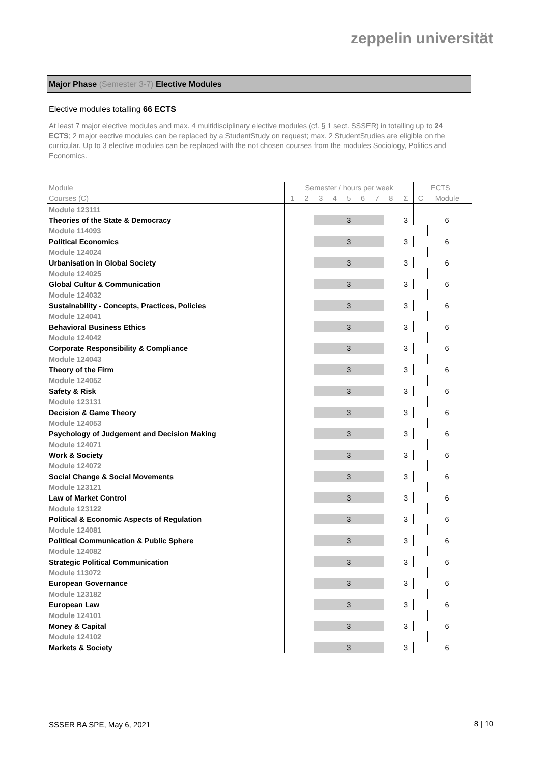zeppelin universität
Major Phase (Semester 3-7) Elective Modules
Elective modules totalling 66 ECTS
At least 7 major elective modules and max. 4 multidisciplinary elective modules (cf. § 1 sect. SSSER) in totalling up to 24 ECTS; 2 major eective modules can be replaced by a StudentStudy on request; max. 2 StudentStudies are eligible on the curricular. Up to 3 elective modules can be replaced with the not chosen courses from the modules Sociology, Politics and Economics.
| Module | Semester / hours per week | | | | | | | | | ECTS | | |
| --- | --- | --- | --- | --- | --- | --- | --- | --- | --- | --- | --- | --- |
| Courses (C) | 1 | 2 | 3 | 4 | 5 | 6 | 7 | 8 | Σ | C | Module | |
| Module 123111 | | | | | | | | | | | | |
| Theories of the State & Democracy | | | | | 3 | | | | 3 | | 6 | |
| Module 114093 | | | | | | | | | | | | |
| Political Economics | | | | | 3 | | | | 3 | | 6 | |
| Module 124024 | | | | | | | | | | | | |
| Urbanisation in Global Society | | | | | 3 | | | | 3 | | 6 | |
| Module 124025 | | | | | | | | | | | | |
| Global Cultur & Communication | | | | | 3 | | | | 3 | | 6 | |
| Module 124032 | | | | | | | | | | | | |
| Sustainability - Concepts, Practices, Policies | | | | | 3 | | | | 3 | | 6 | |
| Module 124041 | | | | | | | | | | | | |
| Behavioral Business Ethics | | | | | 3 | | | | 3 | | 6 | |
| Module 124042 | | | | | | | | | | | | |
| Corporate Responsibility & Compliance | | | | | 3 | | | | 3 | | 6 | |
| Module 124043 | | | | | | | | | | | | |
| Theory of the Firm | | | | | 3 | | | | 3 | | 6 | |
| Module 124052 | | | | | | | | | | | | |
| Safety & Risk | | | | | 3 | | | | 3 | | 6 | |
| Module 123131 | | | | | | | | | | | | |
| Decision & Game Theory | | | | | 3 | | | | 3 | | 6 | |
| Module 124053 | | | | | | | | | | | | |
| Psychology of Judgement and Decision Making | | | | | 3 | | | | 3 | | 6 | |
| Module 124071 | | | | | | | | | | | | |
| Work & Society | | | | | 3 | | | | 3 | | 6 | |
| Module 124072 | | | | | | | | | | | | |
| Social Change & Social Movements | | | | | 3 | | | | 3 | | 6 | |
| Module 123121 | | | | | | | | | | | | |
| Law of Market Control | | | | | 3 | | | | 3 | | 6 | |
| Module 123122 | | | | | | | | | | | | |
| Political & Economic Aspects of Regulation | | | | | 3 | | | | 3 | | 6 | |
| Module 124081 | | | | | | | | | | | | |
| Political Communication & Public Sphere | | | | | 3 | | | | 3 | | 6 | |
| Module 124082 | | | | | | | | | | | | |
| Strategic Political Communication | | | | | 3 | | | | 3 | | 6 | |
| Module 113072 | | | | | | | | | | | | |
| European Governance | | | | | 3 | | | | 3 | | 6 | |
| Module 123182 | | | | | | | | | | | | |
| European Law | | | | | 3 | | | | 3 | | 6 | |
| Module 124101 | | | | | | | | | | | | |
| Money & Capital | | | | | 3 | | | | 3 | | 6 | |
| Module 124102 | | | | | | | | | | | | |
| Markets & Society | | | | | 3 | | | | 3 | | 6 | |
SSSER BA SPE, May 6, 2021 8 | 10